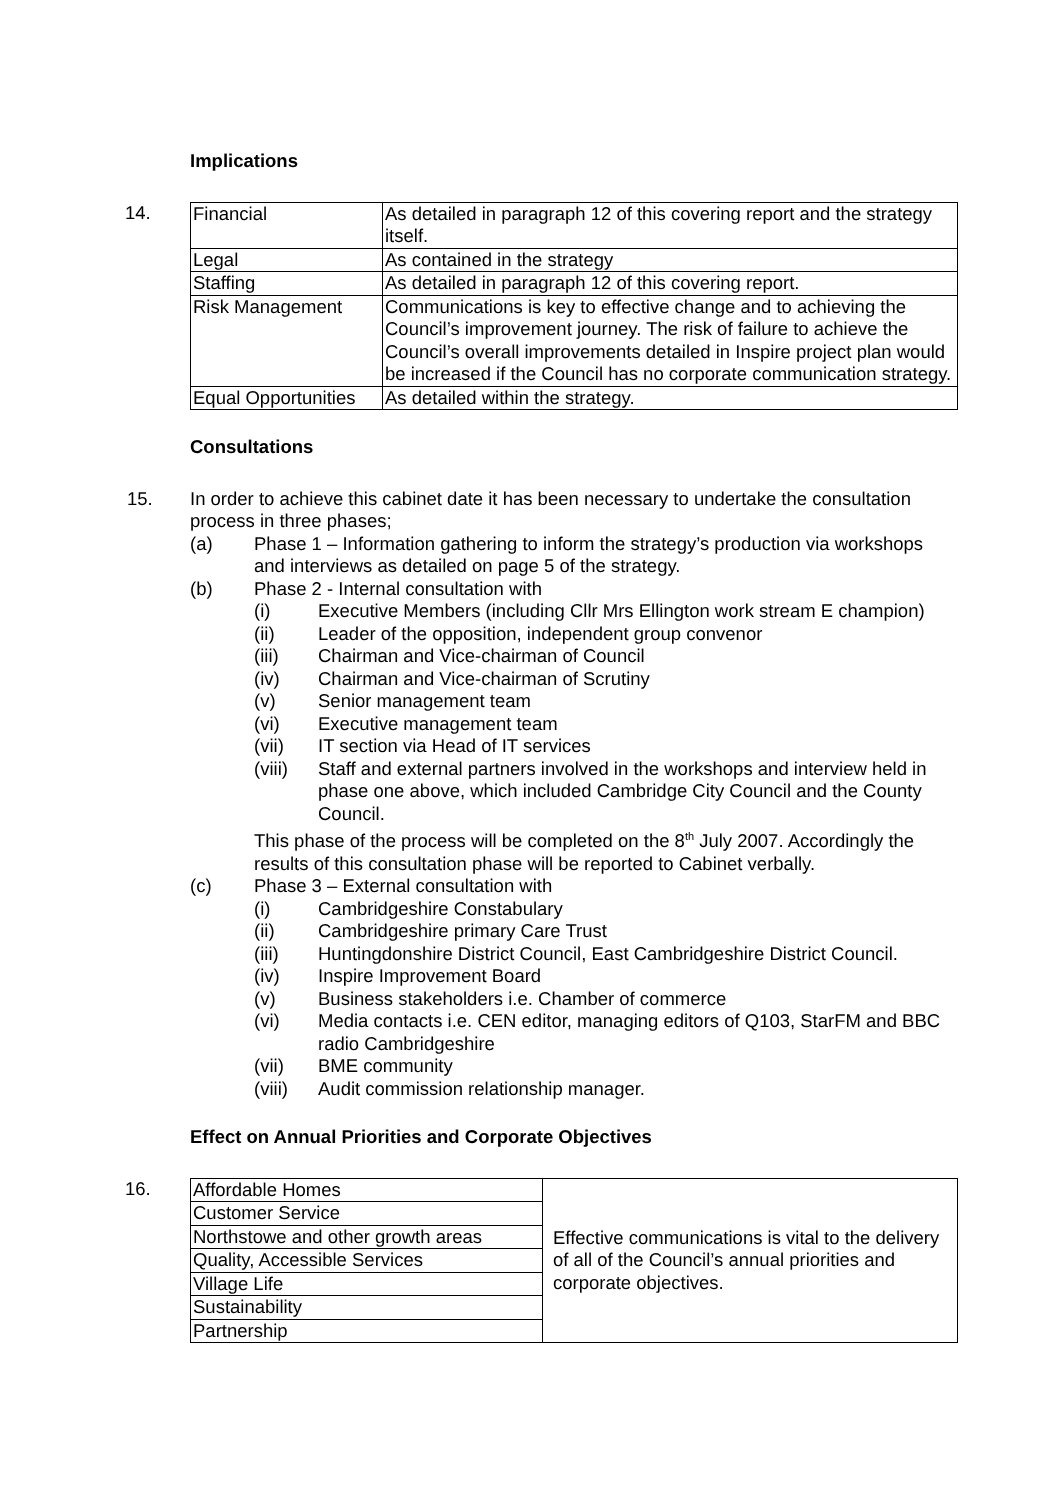Implications
14.
| Financial | As detailed in paragraph 12 of this covering report and the strategy itself. |
| Legal | As contained in the strategy |
| Staffing | As detailed in paragraph 12 of this covering report. |
| Risk Management | Communications is key to effective change and to achieving the Council’s improvement journey. The risk of failure to achieve the Council’s overall improvements detailed in Inspire project plan would be increased if the Council has no corporate communication strategy. |
| Equal Opportunities | As detailed within the strategy. |
Consultations
15.
In order to achieve this cabinet date it has been necessary to undertake the consultation process in three phases;
(a) Phase 1 – Information gathering to inform the strategy’s production via workshops and interviews as detailed on page 5 of the strategy.
(b) Phase 2 - Internal consultation with
(i) Executive Members (including Cllr Mrs Ellington work stream E champion)
(ii) Leader of the opposition, independent group convenor
(iii) Chairman and Vice-chairman of Council
(iv) Chairman and Vice-chairman of Scrutiny
(v) Senior management team
(vi) Executive management team
(vii) IT section via Head of IT services
(viii)
Staff and external partners involved in the workshops and interview held in phase one above, which included Cambridge City Council and the County Council.
This phase of the process will be completed on the 8<sup>th</sup> July 2007. Accordingly the results of this consultation phase will be reported to Cabinet verbally.
(c) Phase 3 – External consultation with
(i) Cambridgeshire Constabulary
(ii) Cambridgeshire primary Care Trust
(iii) Huntingdonshire District Council, East Cambridgeshire District Council.
(iv) Inspire Improvement Board
(v) Business stakeholders i.e. Chamber of commerce
(vi) Media contacts i.e. CEN editor, managing editors of Q103, StarFM and BBC radio Cambridgeshire
(vii) BME community
(viii)
Audit commission relationship manager.
Effect on Annual Priorities and Corporate Objectives
16.
| Affordable Homes | Effective communications is vital to the delivery of all of the Council’s annual priorities and corporate objectives. |
| Customer Service | |
| Northstowe and other growth areas | |
| Quality, Accessible Services | |
| Village Life | |
| Sustainability | |
| Partnership | |